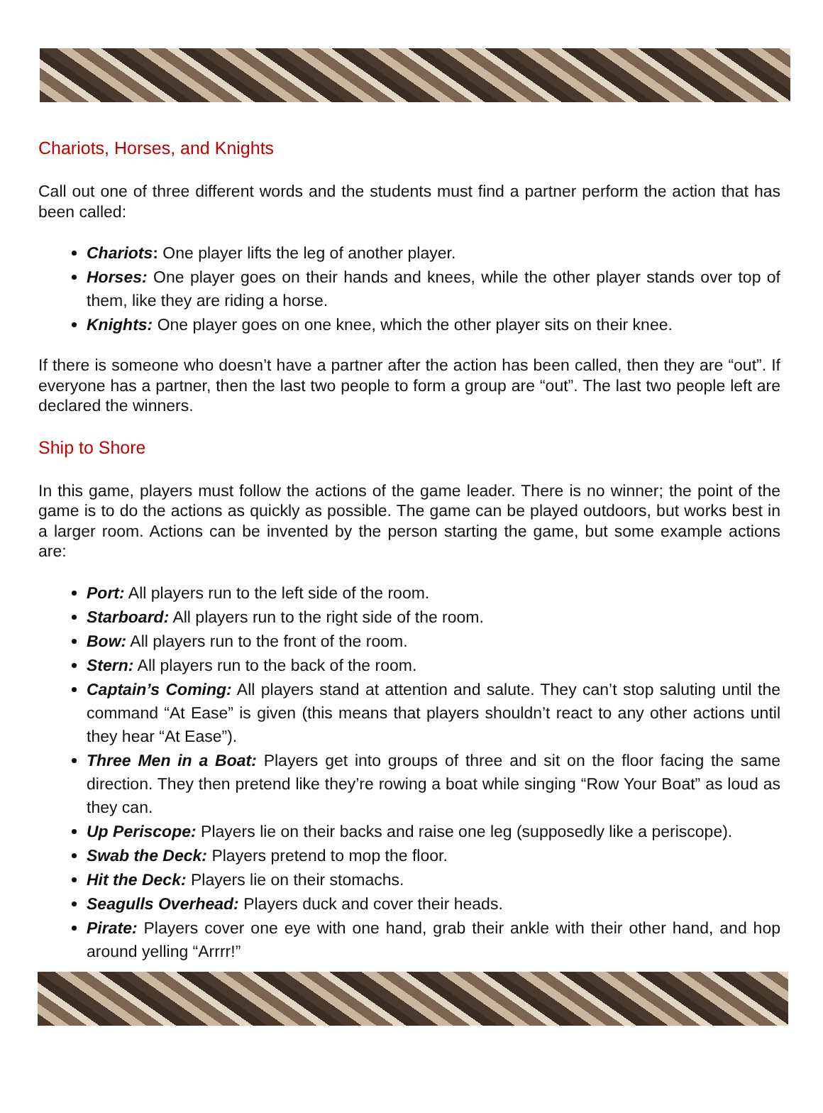Chariots, Horses, and Knights
Call out one of three different words and the students must find a partner perform the action that has been called:
Chariots: One player lifts the leg of another player.
Horses: One player goes on their hands and knees, while the other player stands over top of them, like they are riding a horse.
Knights: One player goes on one knee, which the other player sits on their knee.
If there is someone who doesn’t have a partner after the action has been called, then they are “out”. If everyone has a partner, then the last two people to form a group are “out”. The last two people left are declared the winners.
Ship to Shore
In this game, players must follow the actions of the game leader. There is no winner; the point of the game is to do the actions as quickly as possible. The game can be played outdoors, but works best in a larger room. Actions can be invented by the person starting the game, but some example actions are:
Port: All players run to the left side of the room.
Starboard: All players run to the right side of the room.
Bow: All players run to the front of the room.
Stern: All players run to the back of the room.
Captain’s Coming: All players stand at attention and salute. They can’t stop saluting until the command “At Ease” is given (this means that players shouldn’t react to any other actions until they hear “At Ease”).
Three Men in a Boat: Players get into groups of three and sit on the floor facing the same direction. They then pretend like they’re rowing a boat while singing “Row Your Boat” as loud as they can.
Up Periscope: Players lie on their backs and raise one leg (supposedly like a periscope).
Swab the Deck: Players pretend to mop the floor.
Hit the Deck: Players lie on their stomachs.
Seagulls Overhead: Players duck and cover their heads.
Pirate: Players cover one eye with one hand, grab their ankle with their other hand, and hop around yelling “Arrrr!”